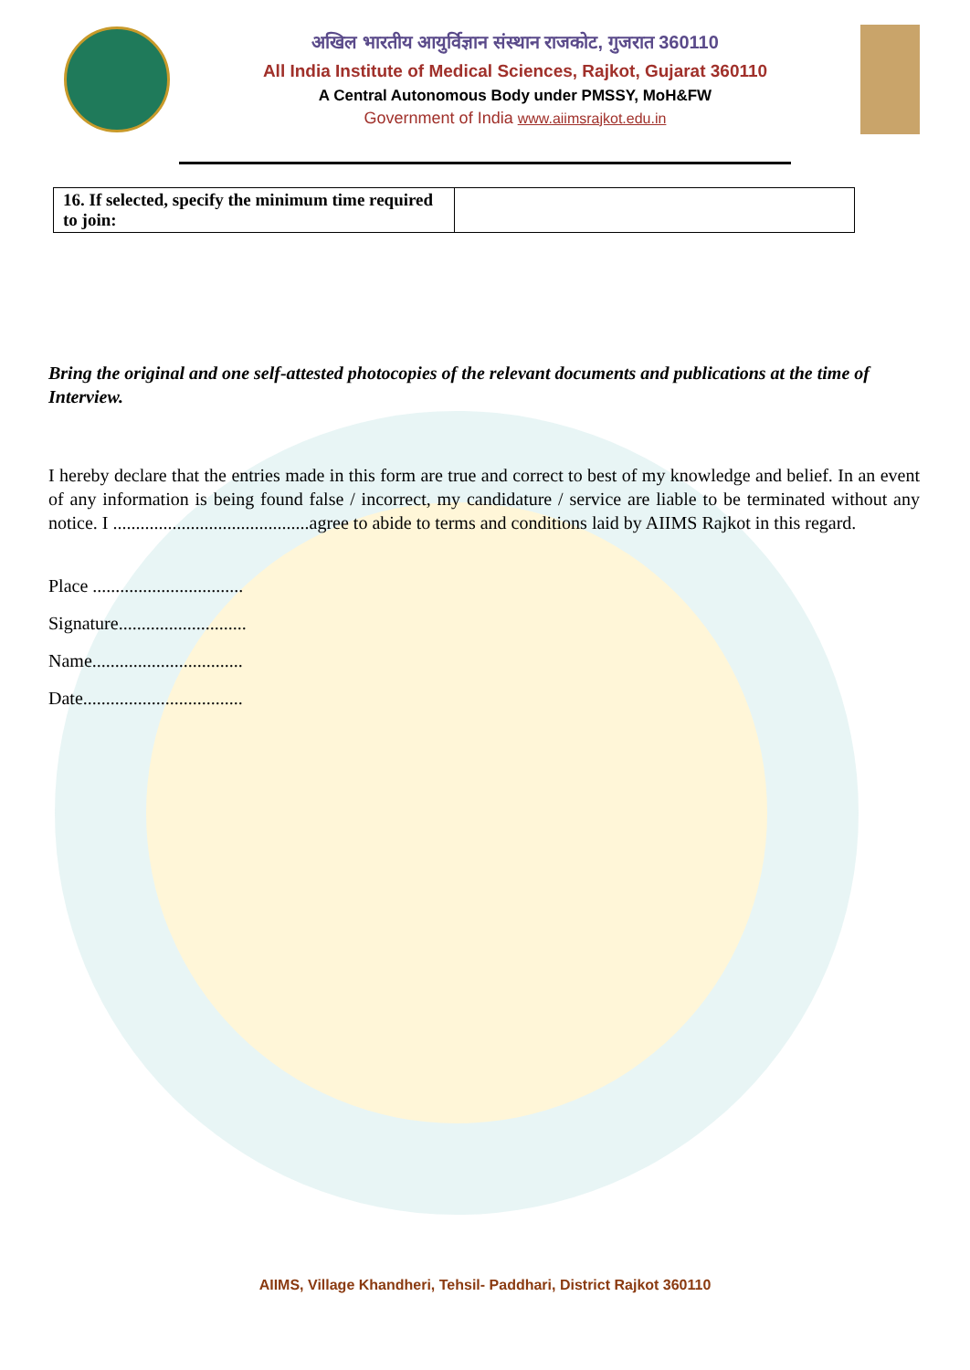अखिल भारतीय आयुर्विज्ञान संस्थान राजकोट, गुजरात 360110
All India Institute of Medical Sciences, Rajkot, Gujarat 360110
A Central Autonomous Body under PMSSY, MoH&FW
Government of India www.aiimsrajkot.edu.in
| 16. If selected, specify the minimum time required to join: | |
Bring the original and one self-attested photocopies of the relevant documents and publications at the time of Interview.
I hereby declare that the entries made in this form are true and correct to best of my knowledge and belief. In an event of any information is being found false / incorrect, my candidature / service are liable to be terminated without any notice. I ...........................................agree to abide to terms and conditions laid by AIIMS Rajkot in this regard.
Place .................................
Signature............................
Name.................................
Date...................................
AIIMS, Village Khandheri, Tehsil- Paddhari, District Rajkot 360110